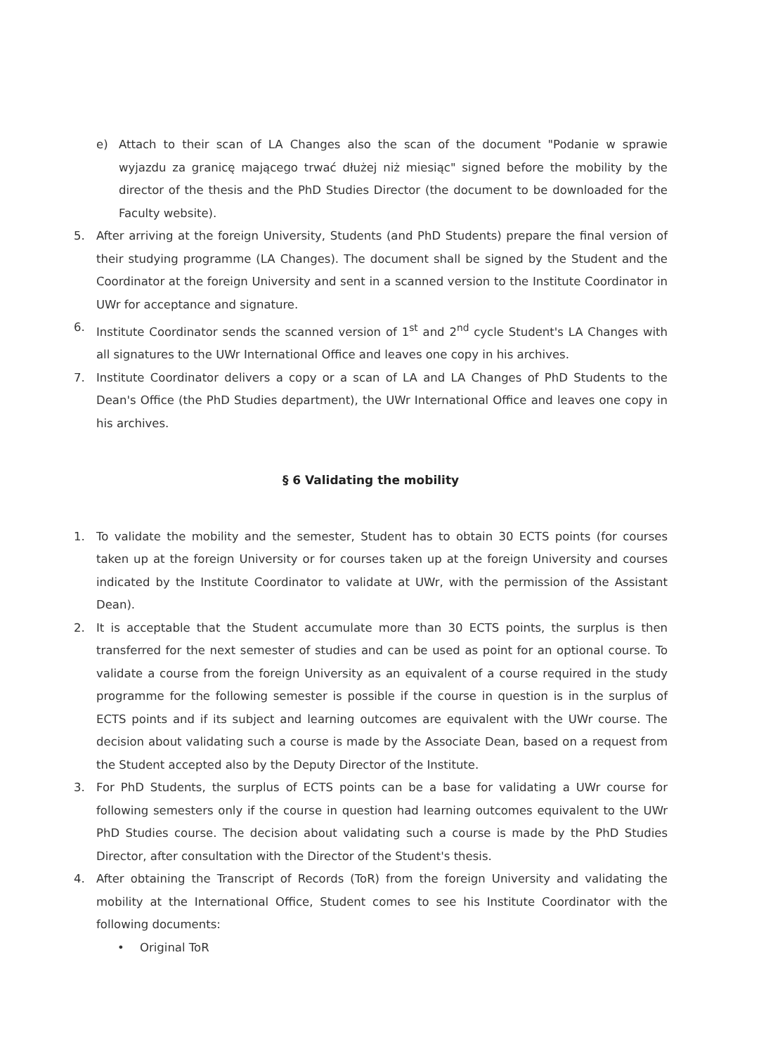e) Attach to their scan of LA Changes also the scan of the document "Podanie w sprawie wyjazdu za granicę mającego trwać dłużej niż miesiąc" signed before the mobility by the director of the thesis and the PhD Studies Director (the document to be downloaded for the Faculty website).
5. After arriving at the foreign University, Students (and PhD Students) prepare the final version of their studying programme (LA Changes). The document shall be signed by the Student and the Coordinator at the foreign University and sent in a scanned version to the Institute Coordinator in UWr for acceptance and signature.
6. Institute Coordinator sends the scanned version of 1<sup>st</sup> and 2<sup>nd</sup> cycle Student's LA Changes with all signatures to the UWr International Office and leaves one copy in his archives.
7. Institute Coordinator delivers a copy or a scan of LA and LA Changes of PhD Students to the Dean's Office (the PhD Studies department), the UWr International Office and leaves one copy in his archives.
§ 6 Validating the mobility
1. To validate the mobility and the semester, Student has to obtain 30 ECTS points (for courses taken up at the foreign University or for courses taken up at the foreign University and courses indicated by the Institute Coordinator to validate at UWr, with the permission of the Assistant Dean).
2. It is acceptable that the Student accumulate more than 30 ECTS points, the surplus is then transferred for the next semester of studies and can be used as point for an optional course. To validate a course from the foreign University as an equivalent of a course required in the study programme for the following semester is possible if the course in question is in the surplus of ECTS points and if its subject and learning outcomes are equivalent with the UWr course. The decision about validating such a course is made by the Associate Dean, based on a request from the Student accepted also by the Deputy Director of the Institute.
3. For PhD Students, the surplus of ECTS points can be a base for validating a UWr course for following semesters only if the course in question had learning outcomes equivalent to the UWr PhD Studies course. The decision about validating such a course is made by the PhD Studies Director, after consultation with the Director of the Student's thesis.
4. After obtaining the Transcript of Records (ToR) from the foreign University and validating the mobility at the International Office, Student comes to see his Institute Coordinator with the following documents:
• Original ToR